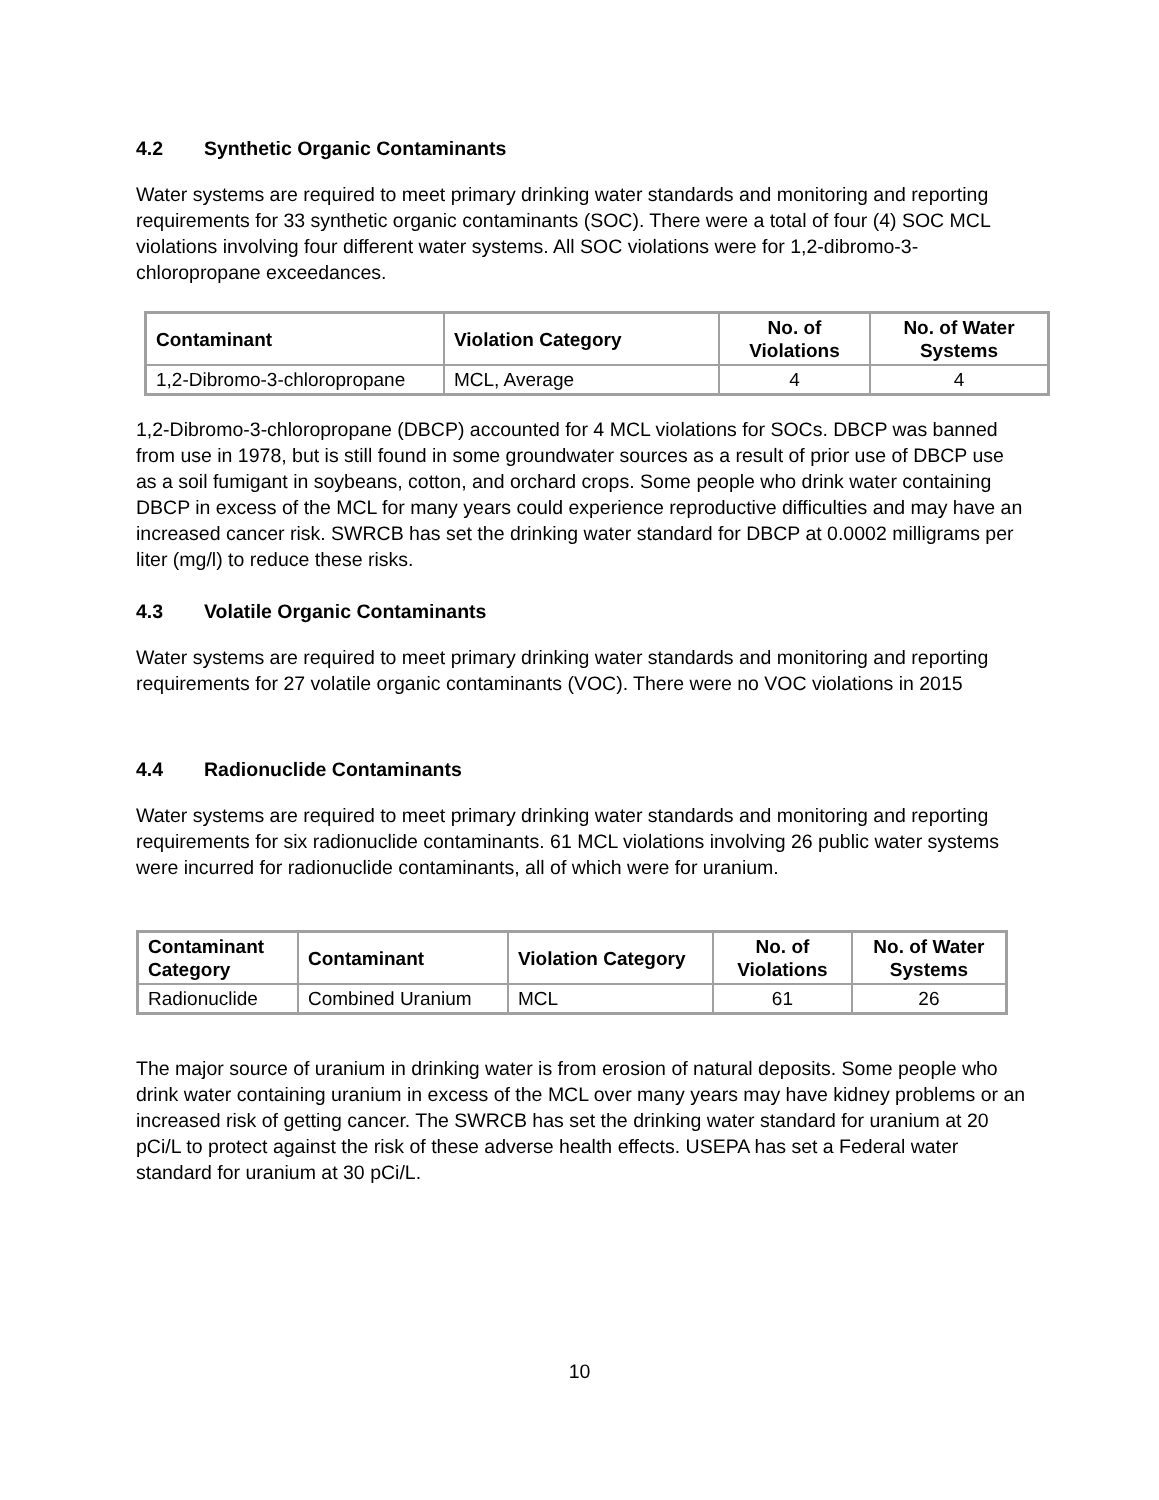4.2 Synthetic Organic Contaminants
Water systems are required to meet primary drinking water standards and monitoring and reporting requirements for 33 synthetic organic contaminants (SOC). There were a total of four (4) SOC MCL violations involving four different water systems. All SOC violations were for 1,2-dibromo-3-chloropropane exceedances.
| Contaminant | Violation Category | No. of Violations | No. of Water Systems |
| --- | --- | --- | --- |
| 1,2-Dibromo-3-chloropropane | MCL, Average | 4 | 4 |
1,2-Dibromo-3-chloropropane (DBCP) accounted for 4 MCL violations for SOCs. DBCP was banned from use in 1978, but is still found in some groundwater sources as a result of prior use of DBCP use as a soil fumigant in soybeans, cotton, and orchard crops. Some people who drink water containing DBCP in excess of the MCL for many years could experience reproductive difficulties and may have an increased cancer risk. SWRCB has set the drinking water standard for DBCP at 0.0002 milligrams per liter (mg/l) to reduce these risks.
4.3 Volatile Organic Contaminants
Water systems are required to meet primary drinking water standards and monitoring and reporting requirements for 27 volatile organic contaminants (VOC). There were no VOC violations in 2015
4.4 Radionuclide Contaminants
Water systems are required to meet primary drinking water standards and monitoring and reporting requirements for six radionuclide contaminants. 61 MCL violations involving 26 public water systems were incurred for radionuclide contaminants, all of which were for uranium.
| Contaminant Category | Contaminant | Violation Category | No. of Violations | No. of Water Systems |
| --- | --- | --- | --- | --- |
| Radionuclide | Combined Uranium | MCL | 61 | 26 |
The major source of uranium in drinking water is from erosion of natural deposits. Some people who drink water containing uranium in excess of the MCL over many years may have kidney problems or an increased risk of getting cancer. The SWRCB has set the drinking water standard for uranium at 20 pCi/L to protect against the risk of these adverse health effects. USEPA has set a Federal water standard for uranium at 30 pCi/L.
10